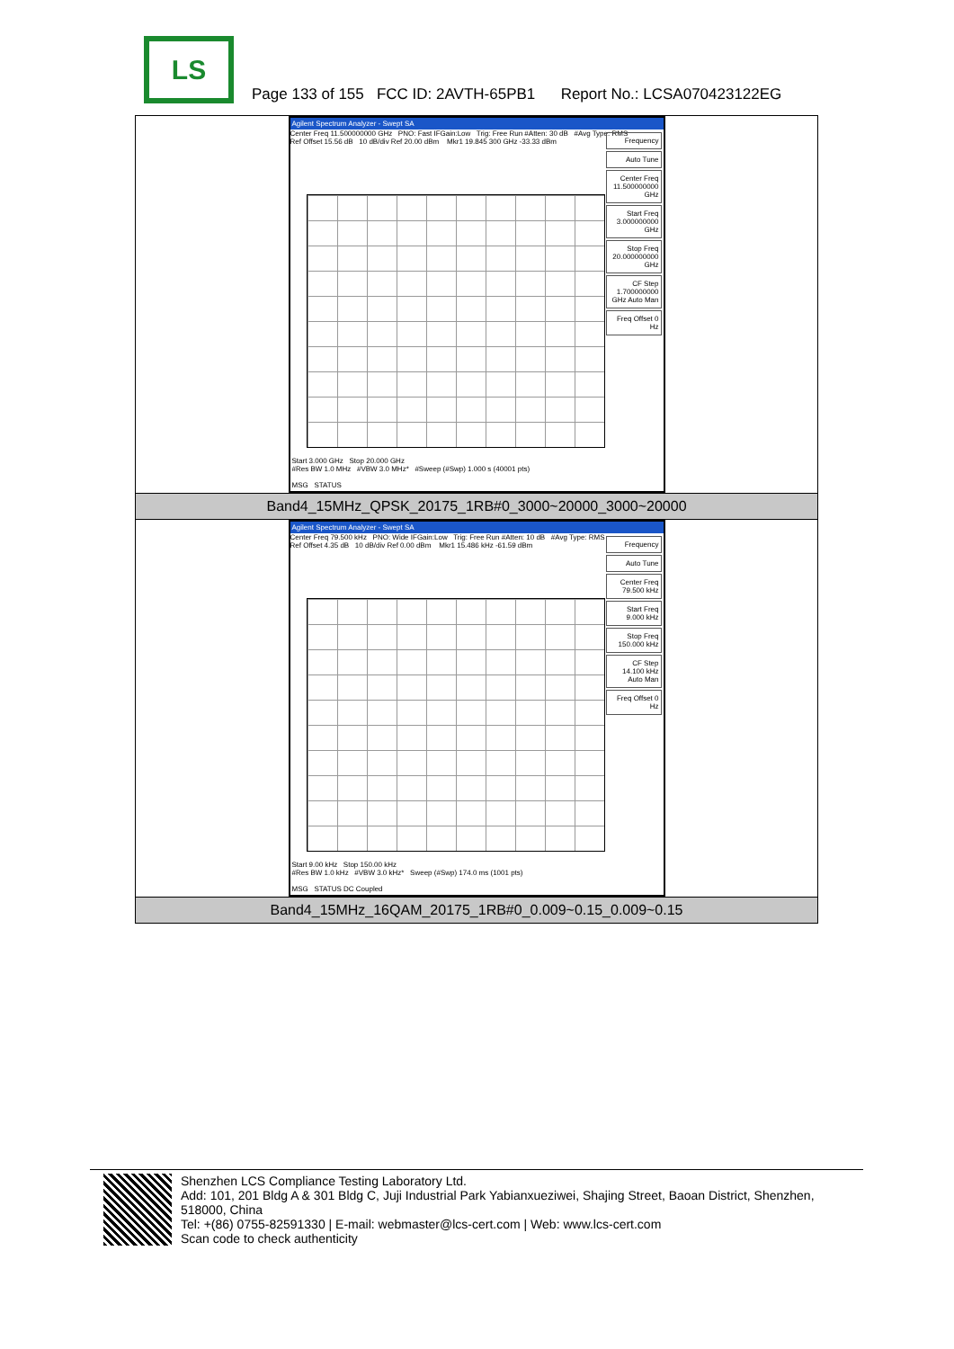LS
Page 133 of 155 FCC ID: 2AVTH-65PB1 Report No.: LCSA070423122EG
| Agilent Spectrum Analyzer - Swept SA Center Freq 11.500000000 GHz PNO: Fast IFGain:Low Trig: Free Run #Atten: 30 dB #Avg Type: RMS Ref Offset 15.56 dB 10 dB/div Ref 20.00 dBm Mkr1 19.845 300 GHz -33.33 dBm Frequency Auto Tune Center Freq 11.500000000 GHz Start Freq 3.000000000 GHz Stop Freq 20.000000000 GHz CF Step 1.700000000 GHz Auto Man Freq Offset 0 Hz Start 3.000 GHz Stop 20.000 GHz #Res BW 1.0 MHz #VBW 3.0 MHz* #Sweep (#Swp) 1.000 s (40001 pts) MSG STATUS |
| Band4_15MHz_QPSK_20175_1RB#0_3000~20000_3000~20000 |
| Agilent Spectrum Analyzer - Swept SA Center Freq 79.500 kHz PNO: Wide IFGain:Low Trig: Free Run #Atten: 10 dB #Avg Type: RMS Ref Offset 4.35 dB 10 dB/div Ref 0.00 dBm Mkr1 15.486 kHz -61.59 dBm Frequency Auto Tune Center Freq 79.500 kHz Start Freq 9.000 kHz Stop Freq 150.000 kHz CF Step 14.100 kHz Auto Man Freq Offset 0 Hz Start 9.00 kHz Stop 150.00 kHz #Res BW 1.0 kHz #VBW 3.0 kHz* Sweep (#Swp) 174.0 ms (1001 pts) MSG STATUS DC Coupled |
| Band4_15MHz_16QAM_20175_1RB#0_0.009~0.15_0.009~0.15 |
Shenzhen LCS Compliance Testing Laboratory Ltd.
Add: 101, 201 Bldg A & 301 Bldg C, Juji Industrial Park Yabianxueziwei, Shajing Street, Baoan District, Shenzhen, 518000, China
Tel: +(86) 0755-82591330 | E-mail: webmaster@lcs-cert.com | Web: www.lcs-cert.com
Scan code to check authenticity